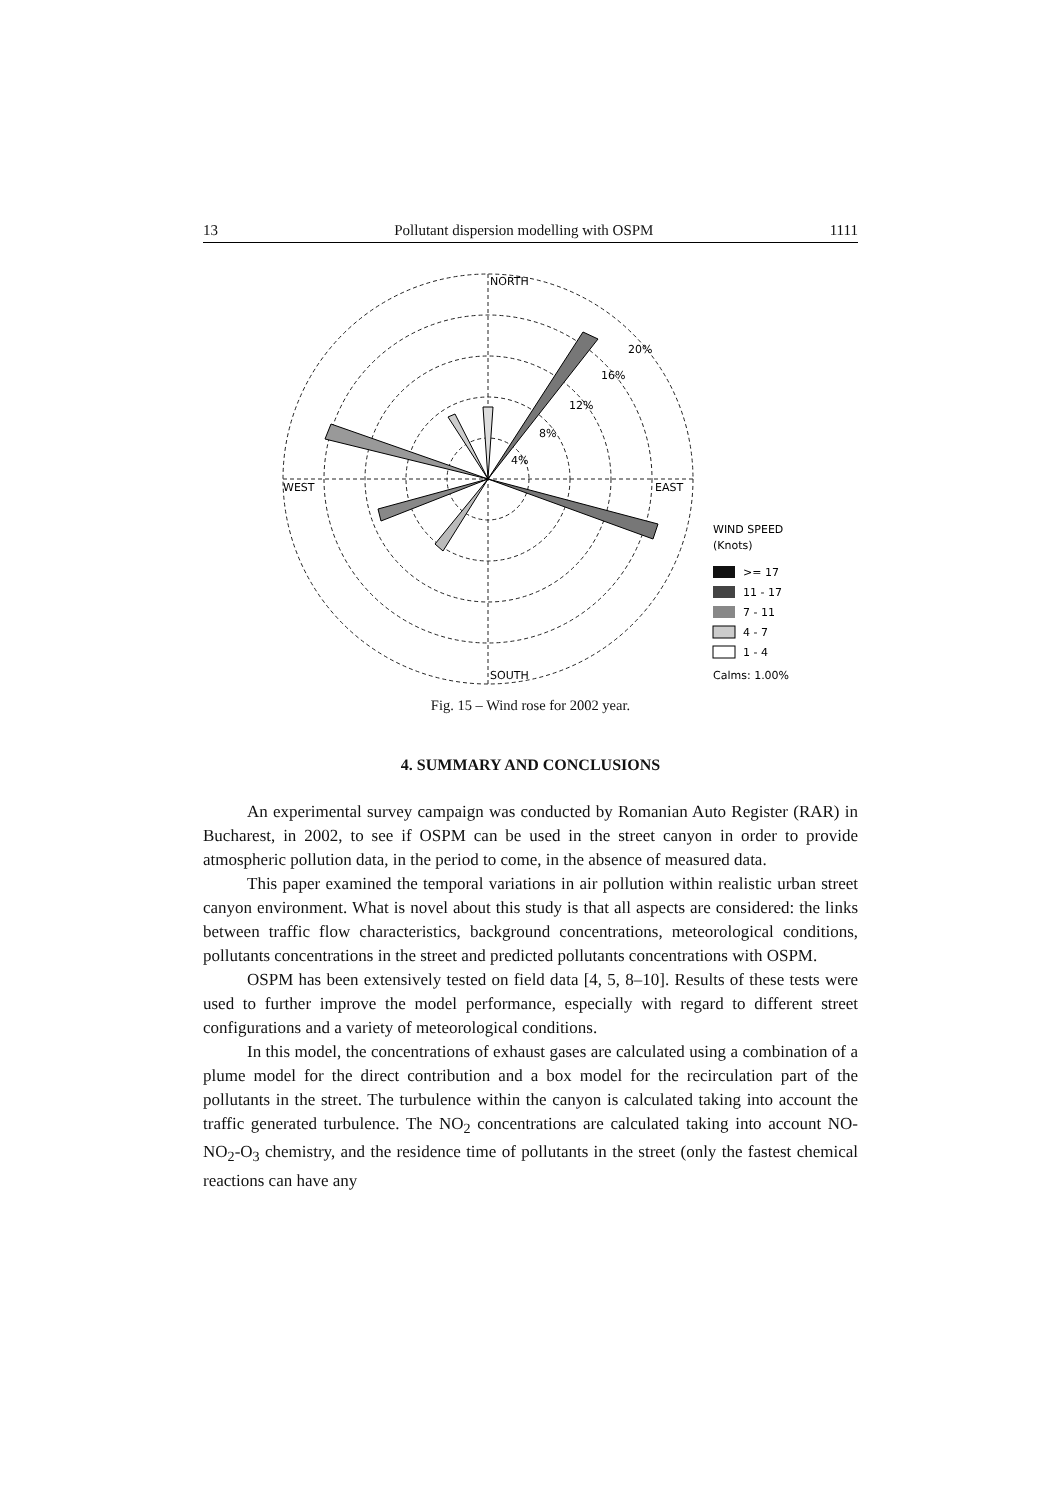13 Pollutant dispersion modelling with OSPM 1111
NORTH
SOUTH
WEST
EAST
20%
16%
12%
8%
4%
WIND SPEED
(Knots)
>= 17
11 - 17
7 - 11
4 - 7
1 - 4
Calms: 1.00%
Fig. 15 – Wind rose for 2002 year.
4. SUMMARY AND CONCLUSIONS
An experimental survey campaign was conducted by Romanian Auto Register (RAR) in Bucharest, in 2002, to see if OSPM can be used in the street canyon in order to provide atmospheric pollution data, in the period to come, in the absence of measured data.
This paper examined the temporal variations in air pollution within realistic urban street canyon environment. What is novel about this study is that all aspects are considered: the links between traffic flow characteristics, background concentrations, meteorological conditions, pollutants concentrations in the street and predicted pollutants concentrations with OSPM.
OSPM has been extensively tested on field data [4, 5, 8–10]. Results of these tests were used to further improve the model performance, especially with regard to different street configurations and a variety of meteorological conditions.
In this model, the concentrations of exhaust gases are calculated using a combination of a plume model for the direct contribution and a box model for the recirculation part of the pollutants in the street. The turbulence within the canyon is calculated taking into account the traffic generated turbulence. The NO<sub>2</sub> concentrations are calculated taking into account NO-NO<sub>2</sub>-O<sub>3</sub> chemistry, and the residence time of pollutants in the street (only the fastest chemical reactions can have any